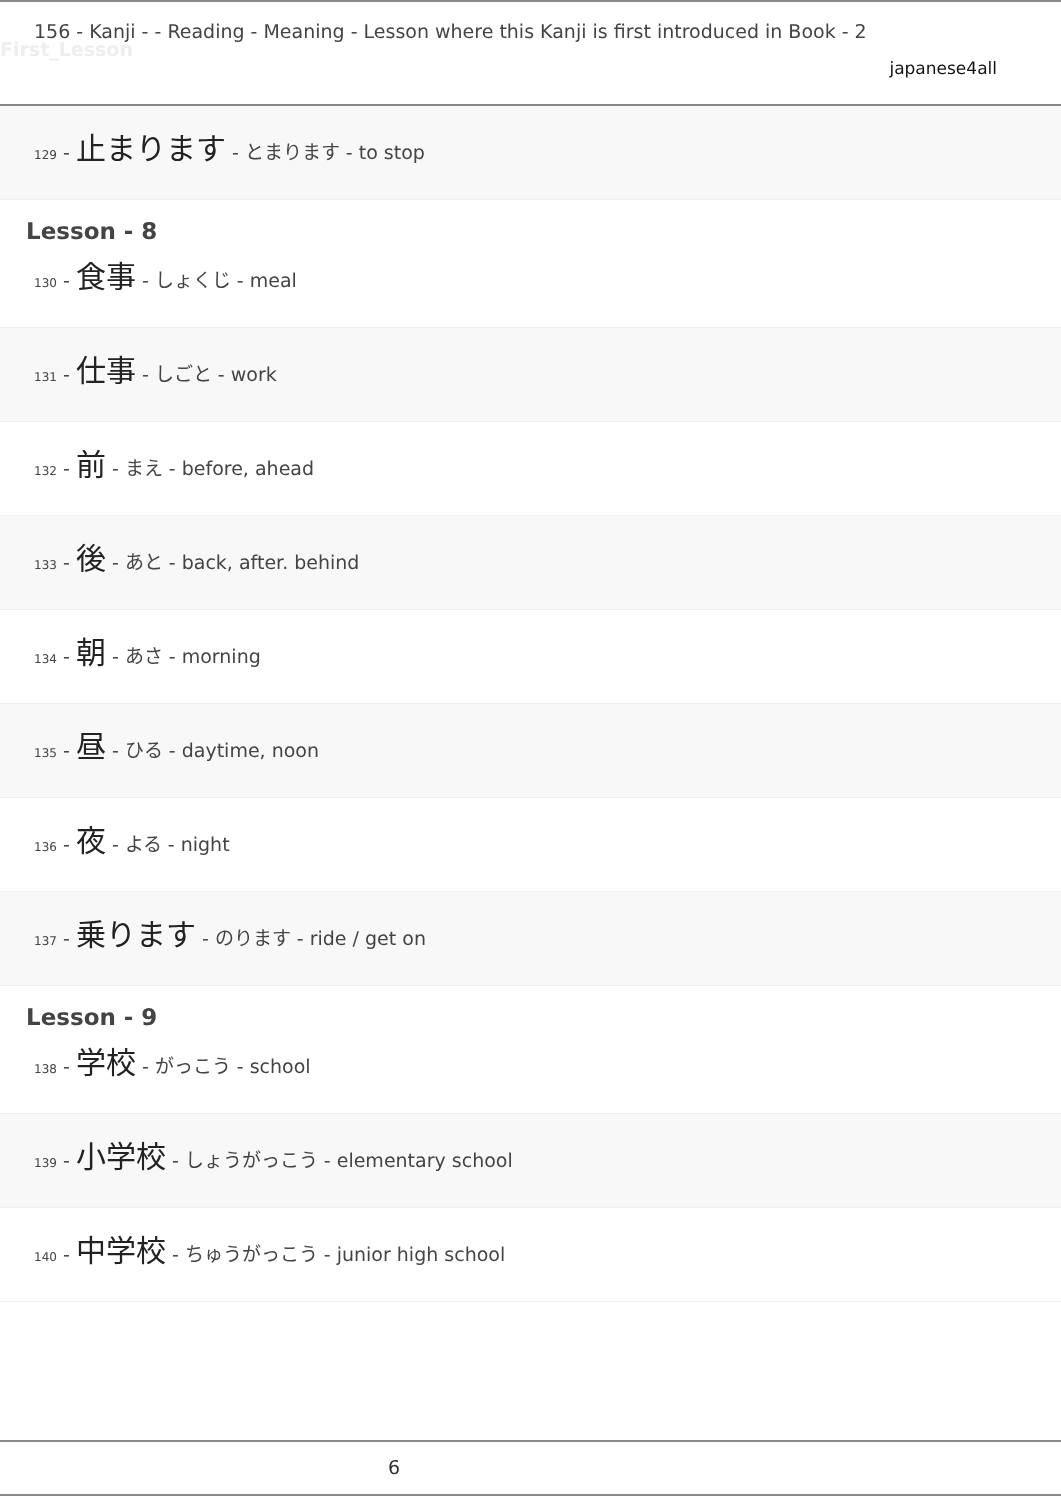156 - Kanji - - Reading - Meaning - Lesson where this Kanji is first introduced in Book - 2
First_Lesson
japanese4all
129 - 止まります - とまります - to stop
Lesson - 8
130 - 食事 - しょくじ - meal
131 - 仕事 - しごと - work
132 - 前 - まえ - before, ahead
133 - 後 - あと - back, after. behind
134 - 朝 - あさ - morning
135 - 昼 - ひる - daytime, noon
136 - 夜 - よる - night
137 - 乗ります - のります - ride / get on
Lesson - 9
138 - 学校 - がっこう - school
139 - 小学校 - しょうがっこう - elementary school
140 - 中学校 - ちゅうがっこう - junior high school
6